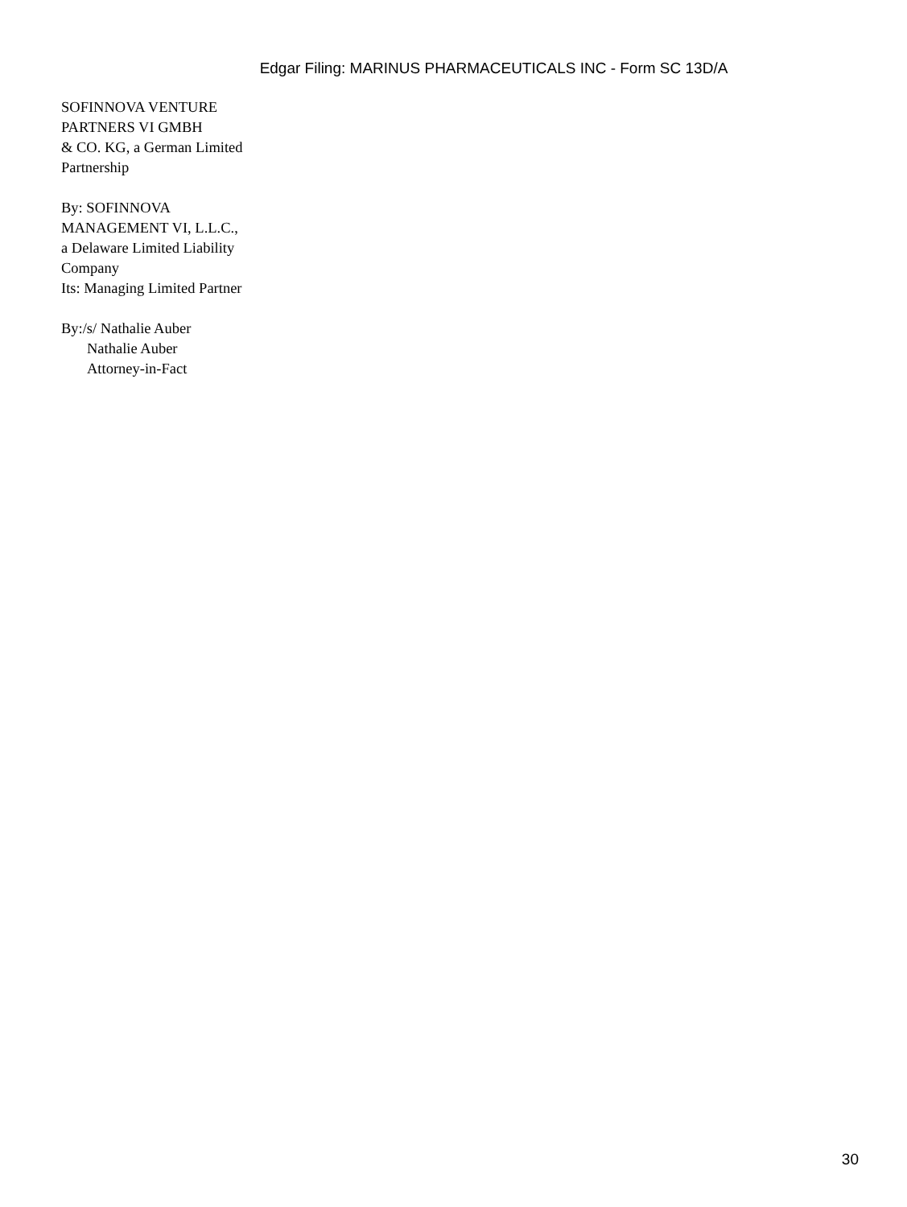Edgar Filing: MARINUS PHARMACEUTICALS INC - Form SC 13D/A
SOFINNOVA VENTURE
PARTNERS VI GMBH
& CO. KG, a German Limited
Partnership
By: SOFINNOVA
MANAGEMENT VI, L.L.C.,
a Delaware Limited Liability
Company
Its: Managing Limited Partner
By:/s/ Nathalie Auber
Nathalie Auber
Attorney-in-Fact
30